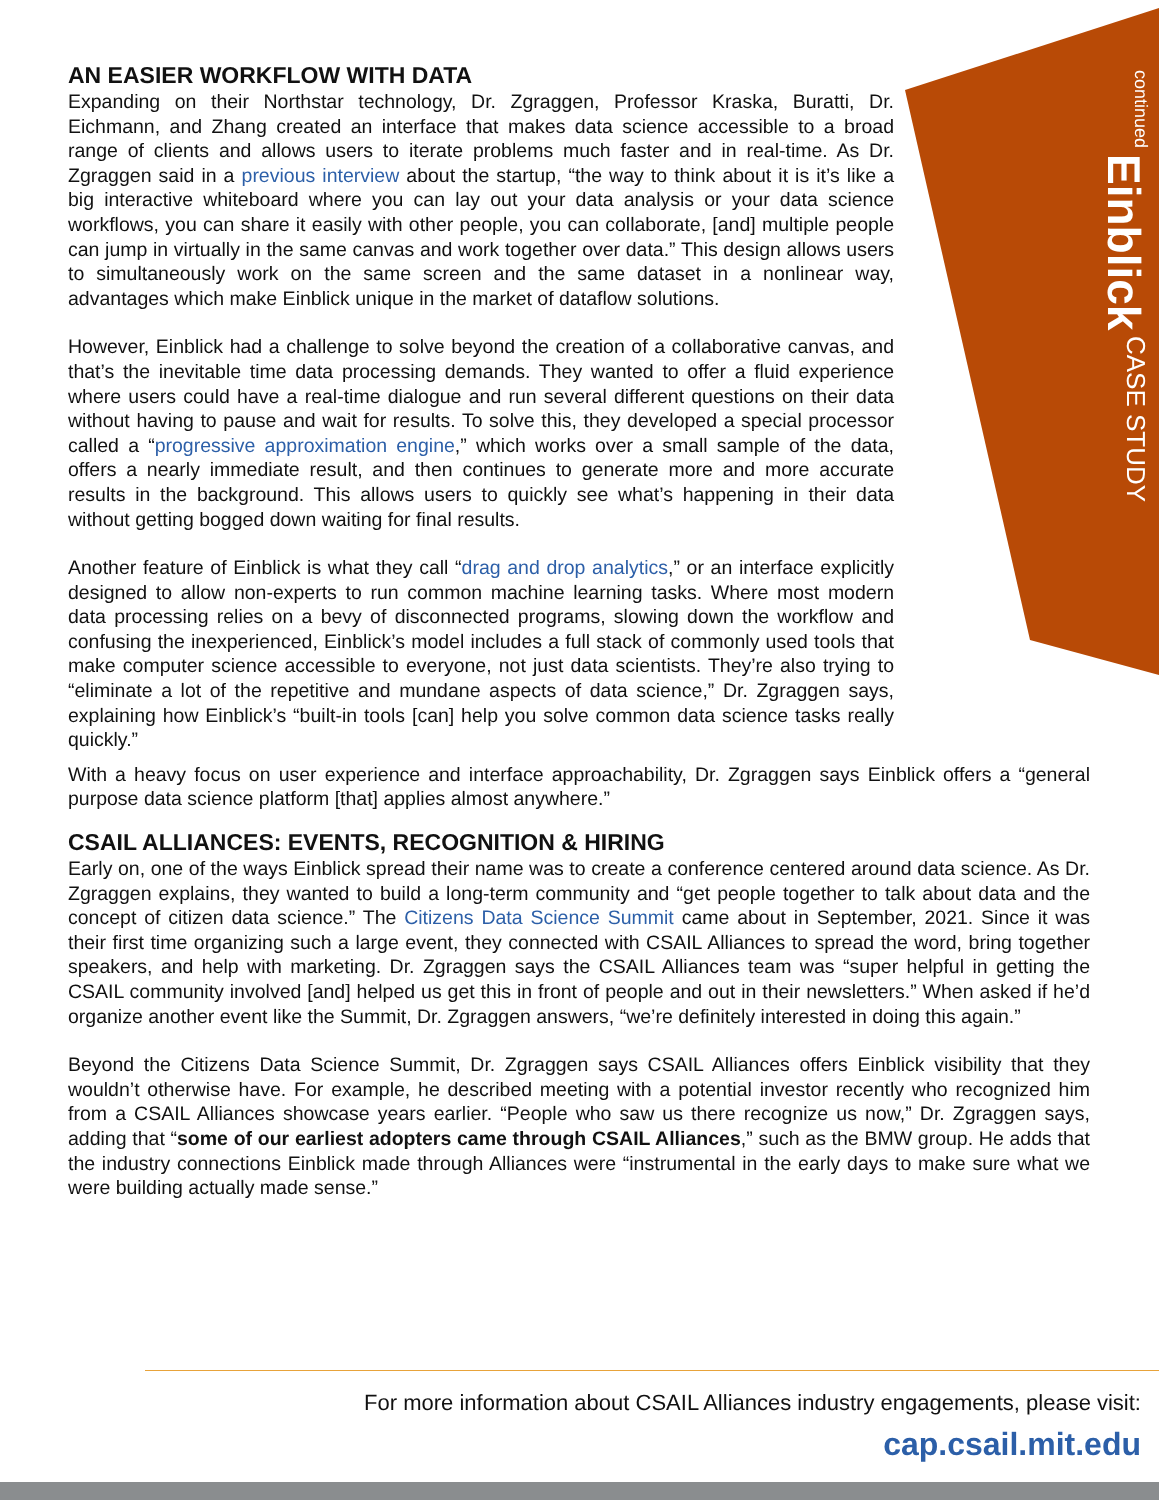CASE STUDY Einblick continued
AN EASIER WORKFLOW WITH DATA
Expanding on their Northstar technology, Dr. Zgraggen, Professor Kraska, Buratti, Dr. Eichmann, and Zhang created an interface that makes data science accessible to a broad range of clients and allows users to iterate problems much faster and in real-time. As Dr. Zgraggen said in a previous interview about the startup, “the way to think about it is it’s like a big interactive whiteboard where you can lay out your data analysis or your data science workflows, you can share it easily with other people, you can collaborate, [and] multiple people can jump in virtually in the same canvas and work together over data.” This design allows users to simultaneously work on the same screen and the same dataset in a nonlinear way, advantages which make Einblick unique in the market of dataflow solutions.
However, Einblick had a challenge to solve beyond the creation of a collaborative canvas, and that’s the inevitable time data processing demands. They wanted to offer a fluid experience where users could have a real-time dialogue and run several different questions on their data without having to pause and wait for results. To solve this, they developed a special processor called a “progressive approximation engine,” which works over a small sample of the data, offers a nearly immediate result, and then continues to generate more and more accurate results in the background. This allows users to quickly see what’s happening in their data without getting bogged down waiting for final results.
Another feature of Einblick is what they call “drag and drop analytics,” or an interface explicitly designed to allow non-experts to run common machine learning tasks. Where most modern data processing relies on a bevy of disconnected programs, slowing down the workflow and confusing the inexperienced, Einblick’s model includes a full stack of commonly used tools that make computer science accessible to everyone, not just data scientists. They’re also trying to “eliminate a lot of the repetitive and mundane aspects of data science,” Dr. Zgraggen says, explaining how Einblick’s “built-in tools [can] help you solve common data science tasks really quickly.”
With a heavy focus on user experience and interface approachability, Dr. Zgraggen says Einblick offers a “general purpose data science platform [that] applies almost anywhere.”
CSAIL ALLIANCES: EVENTS, RECOGNITION & HIRING
Early on, one of the ways Einblick spread their name was to create a conference centered around data science. As Dr. Zgraggen explains, they wanted to build a long-term community and “get people together to talk about data and the concept of citizen data science.” The Citizens Data Science Summit came about in September, 2021. Since it was their first time organizing such a large event, they connected with CSAIL Alliances to spread the word, bring together speakers, and help with marketing. Dr. Zgraggen says the CSAIL Alliances team was “super helpful in getting the CSAIL community involved [and] helped us get this in front of people and out in their newsletters.” When asked if he’d organize another event like the Summit, Dr. Zgraggen answers, “we’re definitely interested in doing this again.”
Beyond the Citizens Data Science Summit, Dr. Zgraggen says CSAIL Alliances offers Einblick visibility that they wouldn’t otherwise have. For example, he described meeting with a potential investor recently who recognized him from a CSAIL Alliances showcase years earlier. “People who saw us there recognize us now,” Dr. Zgraggen says, adding that “some of our earliest adopters came through CSAIL Alliances,” such as the BMW group. He adds that the industry connections Einblick made through Alliances were “instrumental in the early days to make sure what we were building actually made sense.”
For more information about CSAIL Alliances industry engagements, please visit:
cap.csail.mit.edu